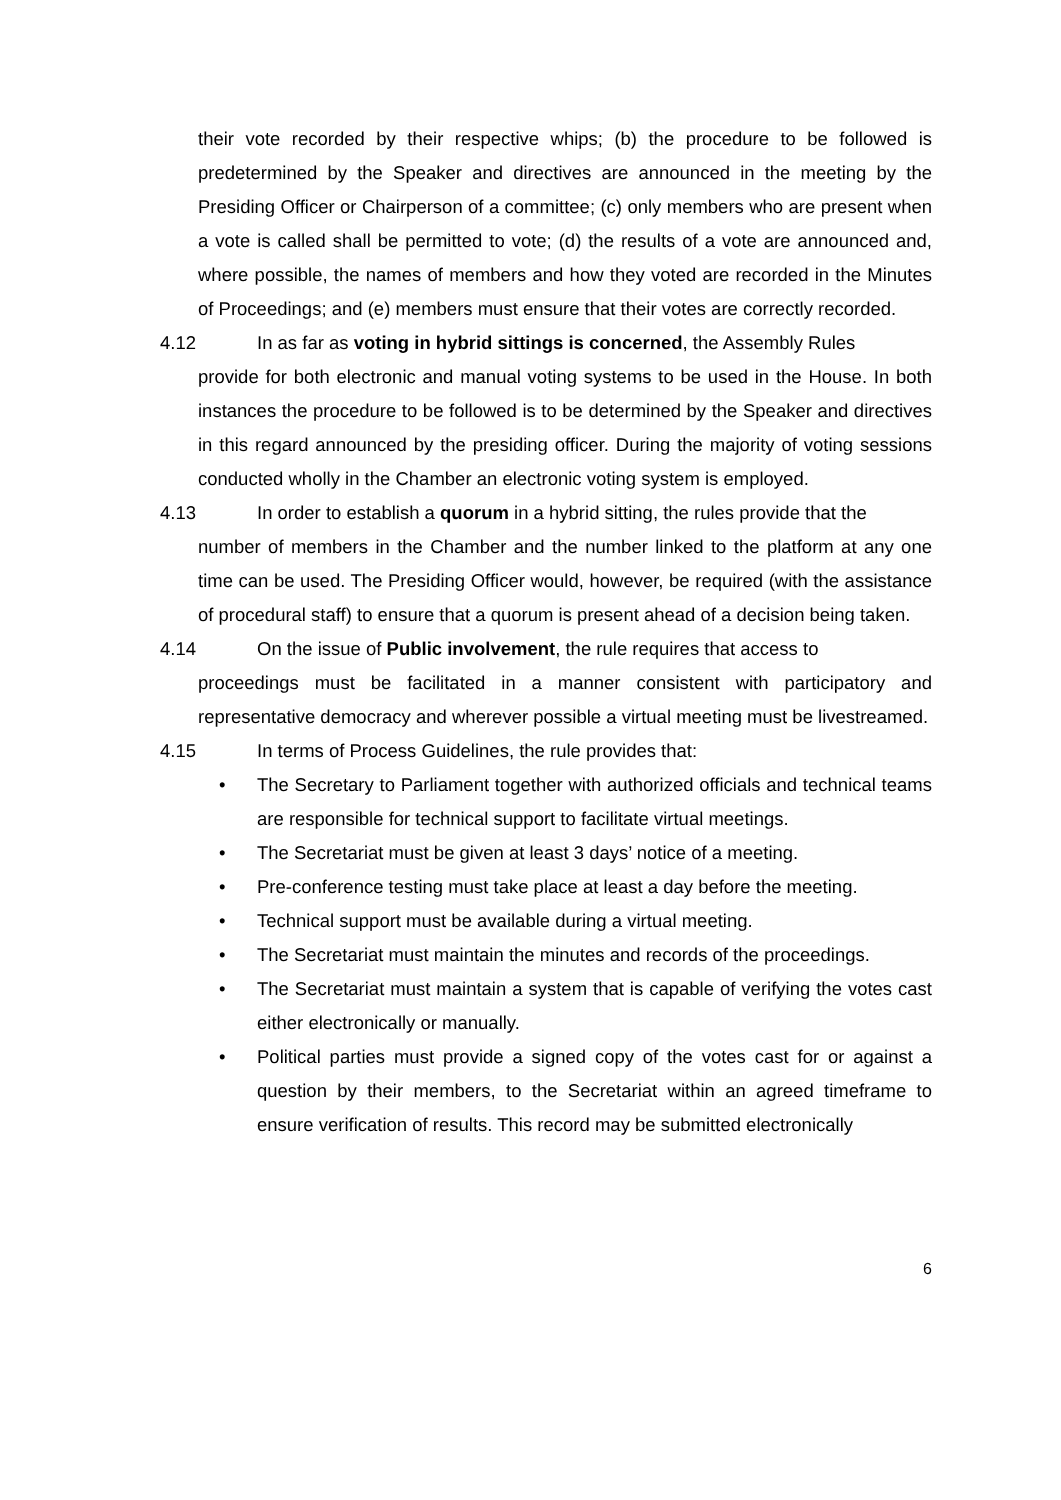their vote recorded by their respective whips; (b) the procedure to be followed is predetermined by the Speaker and directives are announced in the meeting by the Presiding Officer or Chairperson of a committee; (c) only members who are present when a vote is called shall be permitted to vote; (d) the results of a vote are announced and, where possible, the names of members and how they voted are recorded in the Minutes of Proceedings; and (e) members must ensure that their votes are correctly recorded.
4.12 In as far as voting in hybrid sittings is concerned, the Assembly Rules
provide for both electronic and manual voting systems to be used in the House. In both instances the procedure to be followed is to be determined by the Speaker and directives in this regard announced by the presiding officer. During the majority of voting sessions conducted wholly in the Chamber an electronic voting system is employed.
4.13 In order to establish a quorum in a hybrid sitting, the rules provide that the
number of members in the Chamber and the number linked to the platform at any one time can be used. The Presiding Officer would, however, be required (with the assistance of procedural staff) to ensure that a quorum is present ahead of a decision being taken.
4.14 On the issue of Public involvement, the rule requires that access to
proceedings must be facilitated in a manner consistent with participatory and representative democracy and wherever possible a virtual meeting must be livestreamed.
4.15 In terms of Process Guidelines, the rule provides that:
• The Secretary to Parliament together with authorized officials and technical teams are responsible for technical support to facilitate virtual meetings.
• The Secretariat must be given at least 3 days’ notice of a meeting.
• Pre-conference testing must take place at least a day before the meeting.
• Technical support must be available during a virtual meeting.
• The Secretariat must maintain the minutes and records of the proceedings.
• The Secretariat must maintain a system that is capable of verifying the votes cast either electronically or manually.
• Political parties must provide a signed copy of the votes cast for or against a question by their members, to the Secretariat within an agreed timeframe to ensure verification of results. This record may be submitted electronically
6